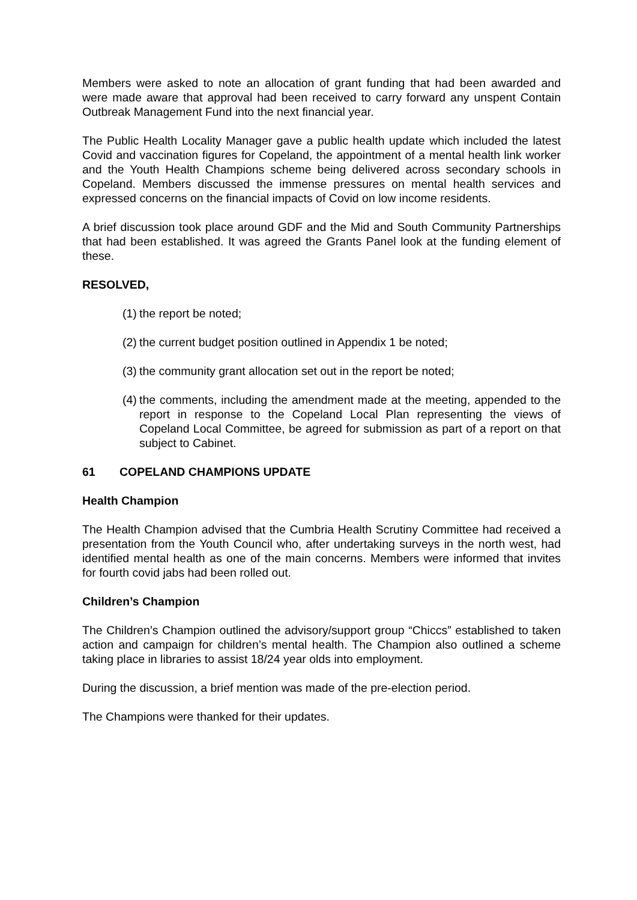Members were asked to note an allocation of grant funding that had been awarded and were made aware that approval had been received to carry forward any unspent Contain Outbreak Management Fund into the next financial year.
The Public Health Locality Manager gave a public health update which included the latest Covid and vaccination figures for Copeland, the appointment of a mental health link worker and the Youth Health Champions scheme being delivered across secondary schools in Copeland. Members discussed the immense pressures on mental health services and expressed concerns on the financial impacts of Covid on low income residents.
A brief discussion took place around GDF and the Mid and South Community Partnerships that had been established. It was agreed the Grants Panel look at the funding element of these.
RESOLVED,
(1) the report be noted;
(2) the current budget position outlined in Appendix 1 be noted;
(3) the community grant allocation set out in the report be noted;
(4) the comments, including the amendment made at the meeting, appended to the report in response to the Copeland Local Plan representing the views of Copeland Local Committee, be agreed for submission as part of a report on that subject to Cabinet.
61 COPELAND CHAMPIONS UPDATE
Health Champion
The Health Champion advised that the Cumbria Health Scrutiny Committee had received a presentation from the Youth Council who, after undertaking surveys in the north west, had identified mental health as one of the main concerns. Members were informed that invites for fourth covid jabs had been rolled out.
Children’s Champion
The Children’s Champion outlined the advisory/support group “Chiccs” established to taken action and campaign for children’s mental health. The Champion also outlined a scheme taking place in libraries to assist 18/24 year olds into employment.
During the discussion, a brief mention was made of the pre-election period.
The Champions were thanked for their updates.